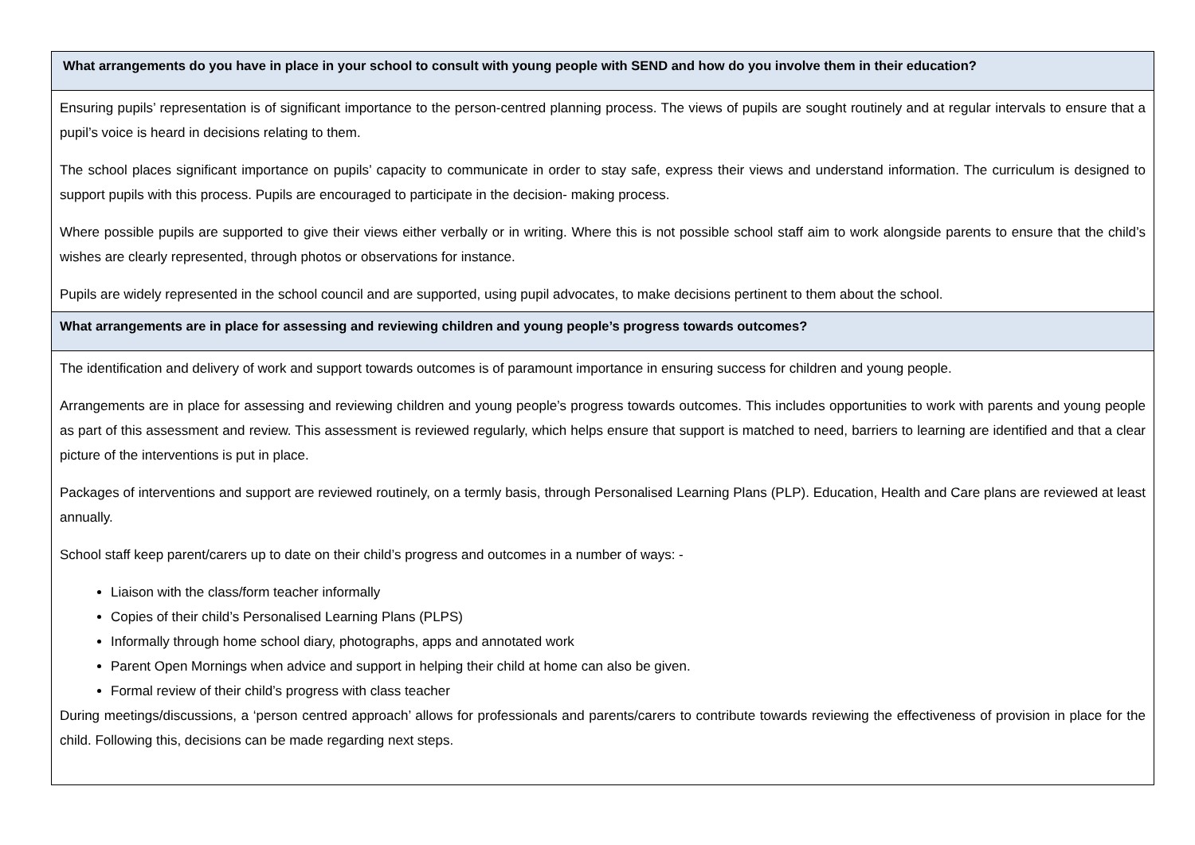| What arrangements do you have in place in your school to consult with young people with SEND and how do you involve them in their education? |
| --- |
| Ensuring pupils’ representation is of significant importance to the person-centred planning process. The views of pupils are sought routinely and at regular intervals to ensure that a pupil’s voice is heard in decisions relating to them. The school places significant importance on pupils’ capacity to communicate in order to stay safe, express their views and understand information. The curriculum is designed to support pupils with this process. Pupils are encouraged to participate in the decision- making process. Where possible pupils are supported to give their views either verbally or in writing. Where this is not possible school staff aim to work alongside parents to ensure that the child’s wishes are clearly represented, through photos or observations for instance. Pupils are widely represented in the school council and are supported, using pupil advocates, to make decisions pertinent to them about the school. |
| What arrangements are in place for assessing and reviewing children and young people’s progress towards outcomes? |
| The identification and delivery of work and support towards outcomes is of paramount importance in ensuring success for children and young people. Arrangements are in place for assessing and reviewing children and young people’s progress towards outcomes. This includes opportunities to work with parents and young people as part of this assessment and review. This assessment is reviewed regularly, which helps ensure that support is matched to need, barriers to learning are identified and that a clear picture of the interventions is put in place. Packages of interventions and support are reviewed routinely, on a termly basis, through Personalised Learning Plans (PLP). Education, Health and Care plans are reviewed at least annually. School staff keep parent/carers up to date on their child’s progress and outcomes in a number of ways: - Liaison with the class/form teacher informally Copies of their child’s Personalised Learning Plans (PLPS) Informally through home school diary, photographs, apps and annotated work Parent Open Mornings when advice and support in helping their child at home can also be given. Formal review of their child’s progress with class teacher During meetings/discussions, a ‘person centred approach’ allows for professionals and parents/carers to contribute towards reviewing the effectiveness of provision in place for the child. Following this, decisions can be made regarding next steps. |